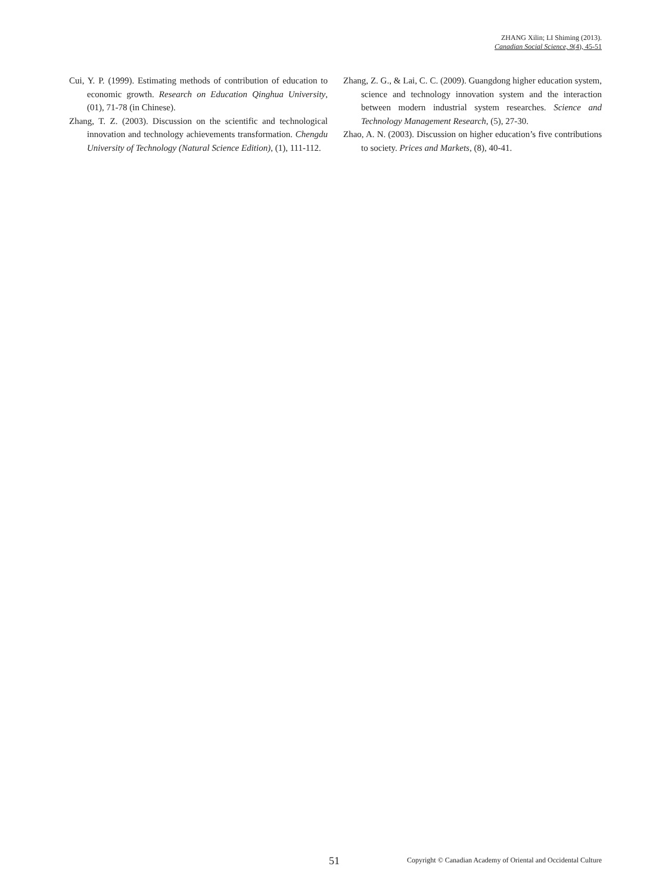ZHANG Xilin; LI Shiming (2013).
Canadian Social Science, 9(4), 45-51
Cui, Y. P. (1999). Estimating methods of contribution of education to economic growth. Research on Education Qinghua University, (01), 71-78 (in Chinese).
Zhang, T. Z. (2003). Discussion on the scientific and technological innovation and technology achievements transformation. Chengdu University of Technology (Natural Science Edition), (1), 111-112.
Zhang, Z. G., & Lai, C. C. (2009). Guangdong higher education system, science and technology innovation system and the interaction between modern industrial system researches. Science and Technology Management Research, (5), 27-30.
Zhao, A. N. (2003). Discussion on higher education’s five contributions to society. Prices and Markets, (8), 40-41.
51 Copyright © Canadian Academy of Oriental and Occidental Culture